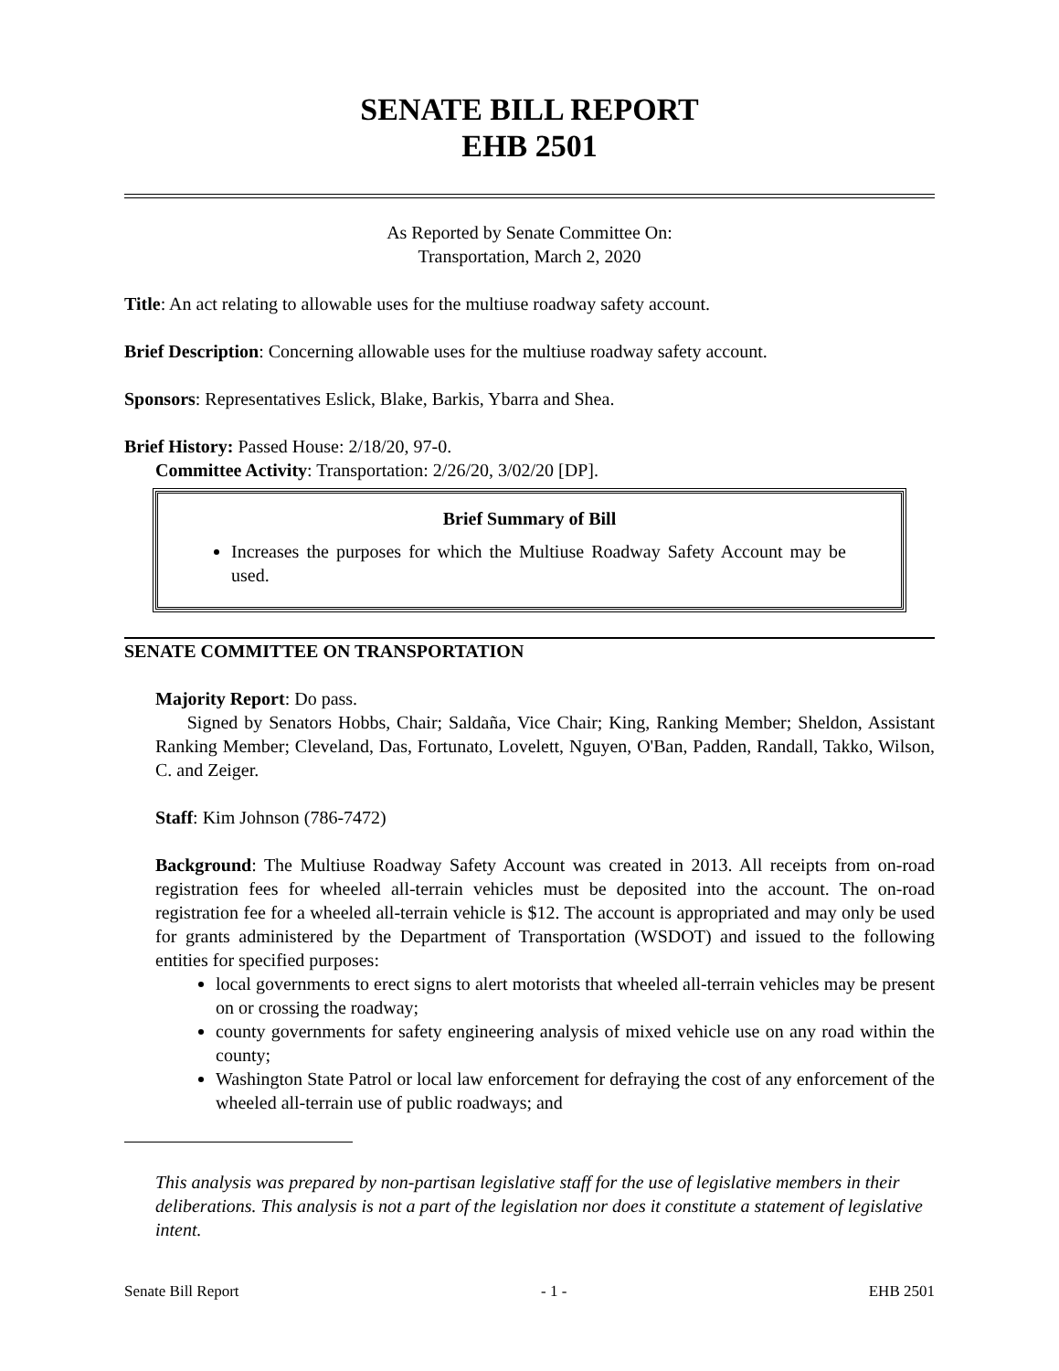SENATE BILL REPORT
EHB 2501
As Reported by Senate Committee On:
Transportation, March 2, 2020
Title: An act relating to allowable uses for the multiuse roadway safety account.
Brief Description: Concerning allowable uses for the multiuse roadway safety account.
Sponsors: Representatives Eslick, Blake, Barkis, Ybarra and Shea.
Brief History: Passed House: 2/18/20, 97-0.
Committee Activity: Transportation: 2/26/20, 3/02/20 [DP].
Brief Summary of Bill
Increases the purposes for which the Multiuse Roadway Safety Account may be used.
SENATE COMMITTEE ON TRANSPORTATION
Majority Report: Do pass.
Signed by Senators Hobbs, Chair; Saldaña, Vice Chair; King, Ranking Member; Sheldon, Assistant Ranking Member; Cleveland, Das, Fortunato, Lovelett, Nguyen, O'Ban, Padden, Randall, Takko, Wilson, C. and Zeiger.
Staff: Kim Johnson (786-7472)
Background: The Multiuse Roadway Safety Account was created in 2013. All receipts from on-road registration fees for wheeled all-terrain vehicles must be deposited into the account. The on-road registration fee for a wheeled all-terrain vehicle is $12. The account is appropriated and may only be used for grants administered by the Department of Transportation (WSDOT) and issued to the following entities for specified purposes:
local governments to erect signs to alert motorists that wheeled all-terrain vehicles may be present on or crossing the roadway;
county governments for safety engineering analysis of mixed vehicle use on any road within the county;
Washington State Patrol or local law enforcement for defraying the cost of any enforcement of the wheeled all-terrain use of public roadways; and
This analysis was prepared by non-partisan legislative staff for the use of legislative members in their deliberations. This analysis is not a part of the legislation nor does it constitute a statement of legislative intent.
Senate Bill Report - 1 - EHB 2501